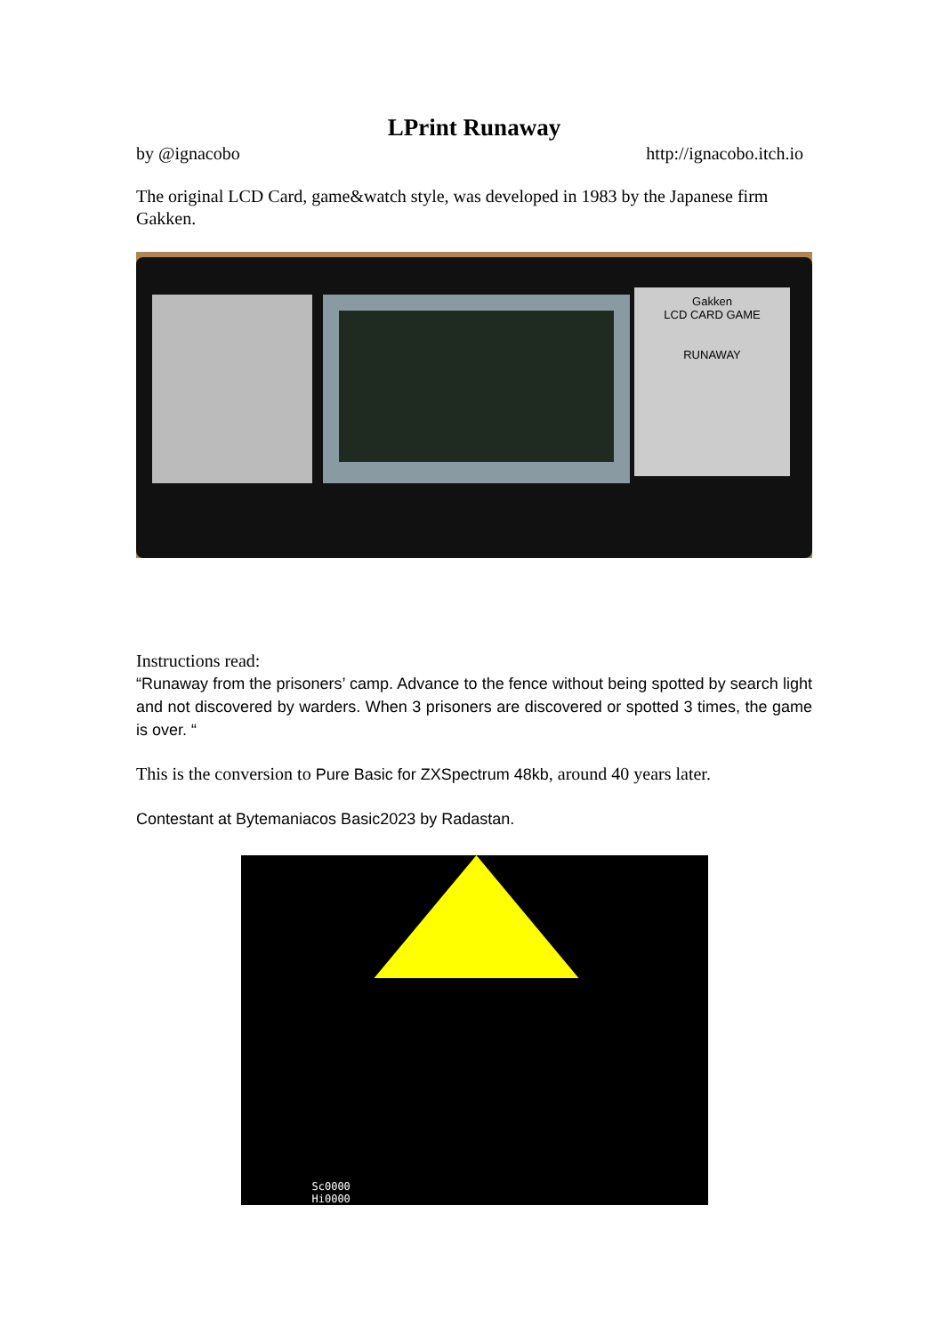LPrint Runaway
by @ignacobo http://ignacobo.itch.io
The original LCD Card, game&watch style, was developed in 1983 by the Japanese firm Gakken.
Gakken
LCD CARD GAME
RUNAWAY
Instructions read:
“Runaway from the prisoners’ camp. Advance to the fence without being spotted by search light and not discovered by warders. When 3 prisoners are discovered or spotted 3 times, the game is over. “
This is the conversion to Pure Basic for ZXSpectrum 48kb, around 40 years later.
Contestant at Bytemaniacos Basic2023 by Radastan.
Sc0000
Hi0000